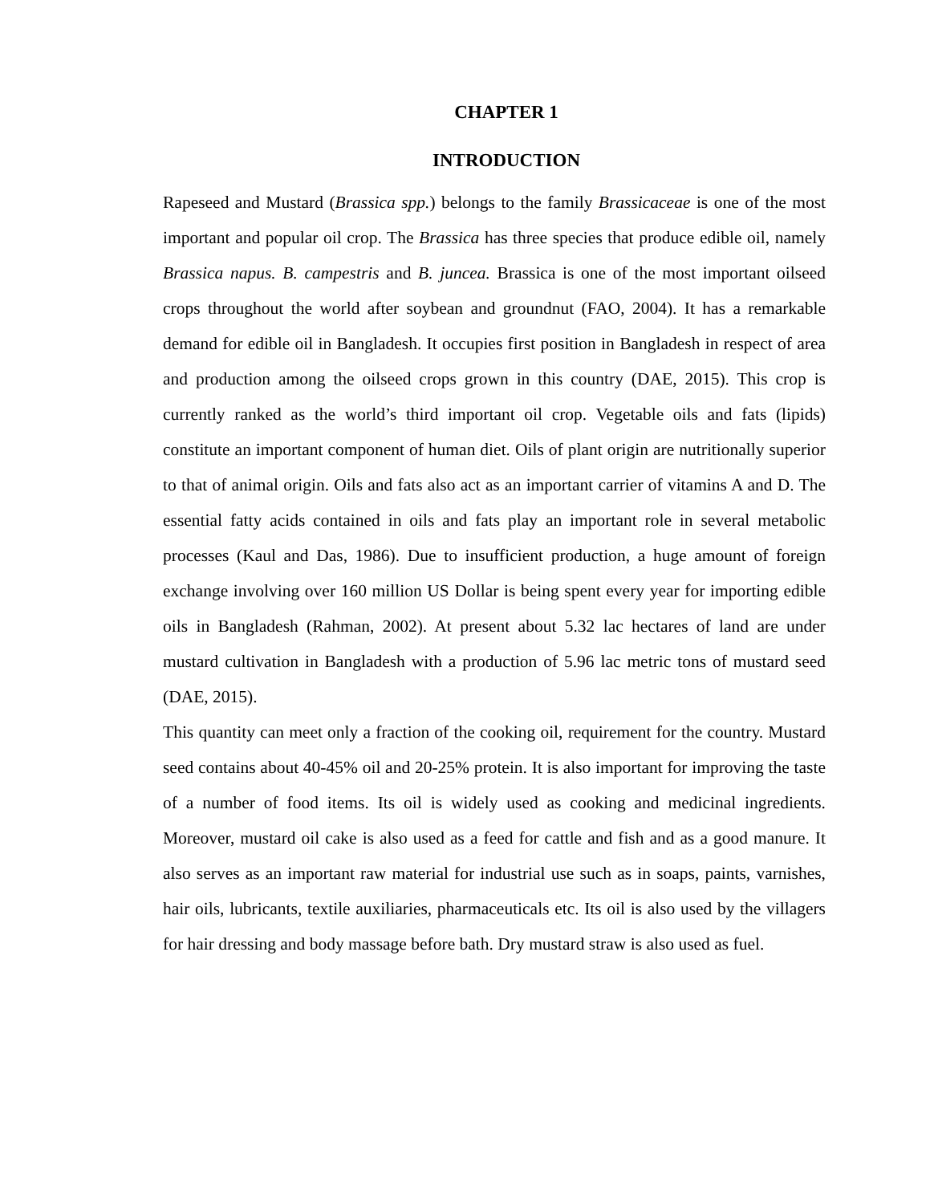CHAPTER 1
INTRODUCTION
Rapeseed and Mustard (Brassica spp.) belongs to the family Brassicaceae is one of the most important and popular oil crop. The Brassica has three species that produce edible oil, namely Brassica napus. B. campestris and B. juncea. Brassica is one of the most important oilseed crops throughout the world after soybean and groundnut (FAO, 2004). It has a remarkable demand for edible oil in Bangladesh. It occupies first position in Bangladesh in respect of area and production among the oilseed crops grown in this country (DAE, 2015). This crop is currently ranked as the world’s third important oil crop. Vegetable oils and fats (lipids) constitute an important component of human diet. Oils of plant origin are nutritionally superior to that of animal origin. Oils and fats also act as an important carrier of vitamins A and D. The essential fatty acids contained in oils and fats play an important role in several metabolic processes (Kaul and Das, 1986). Due to insufficient production, a huge amount of foreign exchange involving over 160 million US Dollar is being spent every year for importing edible oils in Bangladesh (Rahman, 2002). At present about 5.32 lac hectares of land are under mustard cultivation in Bangladesh with a production of 5.96 lac metric tons of mustard seed (DAE, 2015).
This quantity can meet only a fraction of the cooking oil, requirement for the country. Mustard seed contains about 40-45% oil and 20-25% protein. It is also important for improving the taste of a number of food items. Its oil is widely used as cooking and medicinal ingredients. Moreover, mustard oil cake is also used as a feed for cattle and fish and as a good manure. It also serves as an important raw material for industrial use such as in soaps, paints, varnishes, hair oils, lubricants, textile auxiliaries, pharmaceuticals etc. Its oil is also used by the villagers for hair dressing and body massage before bath. Dry mustard straw is also used as fuel.